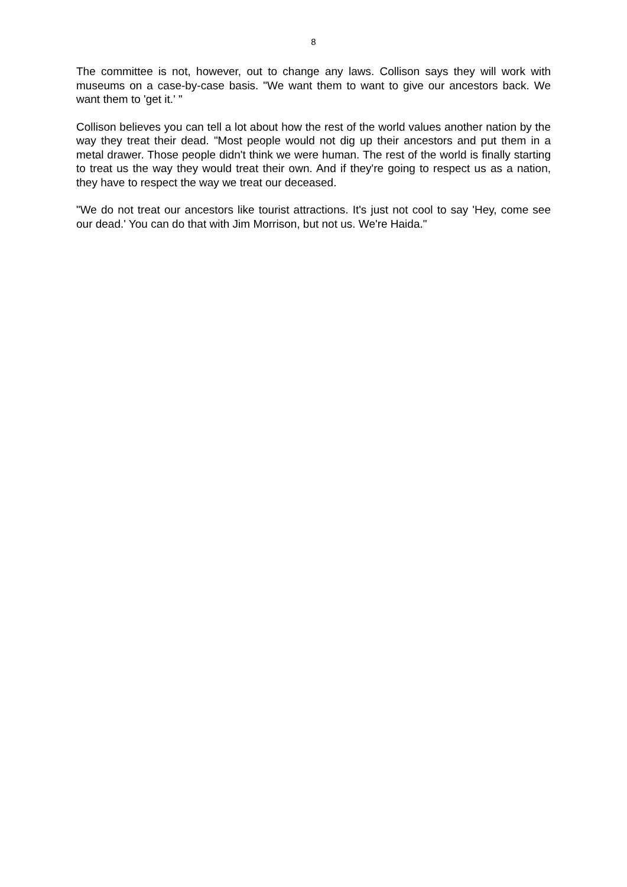8
The committee is not, however, out to change any laws. Collison says they will work with museums on a case-by-case basis. "We want them to want to give our ancestors back. We want them to 'get it.' "
Collison believes you can tell a lot about how the rest of the world values another nation by the way they treat their dead. "Most people would not dig up their ancestors and put them in a metal drawer. Those people didn't think we were human. The rest of the world is finally starting to treat us the way they would treat their own. And if they're going to respect us as a nation, they have to respect the way we treat our deceased.
"We do not treat our ancestors like tourist attractions. It's just not cool to say 'Hey, come see our dead.' You can do that with Jim Morrison, but not us. We're Haida."